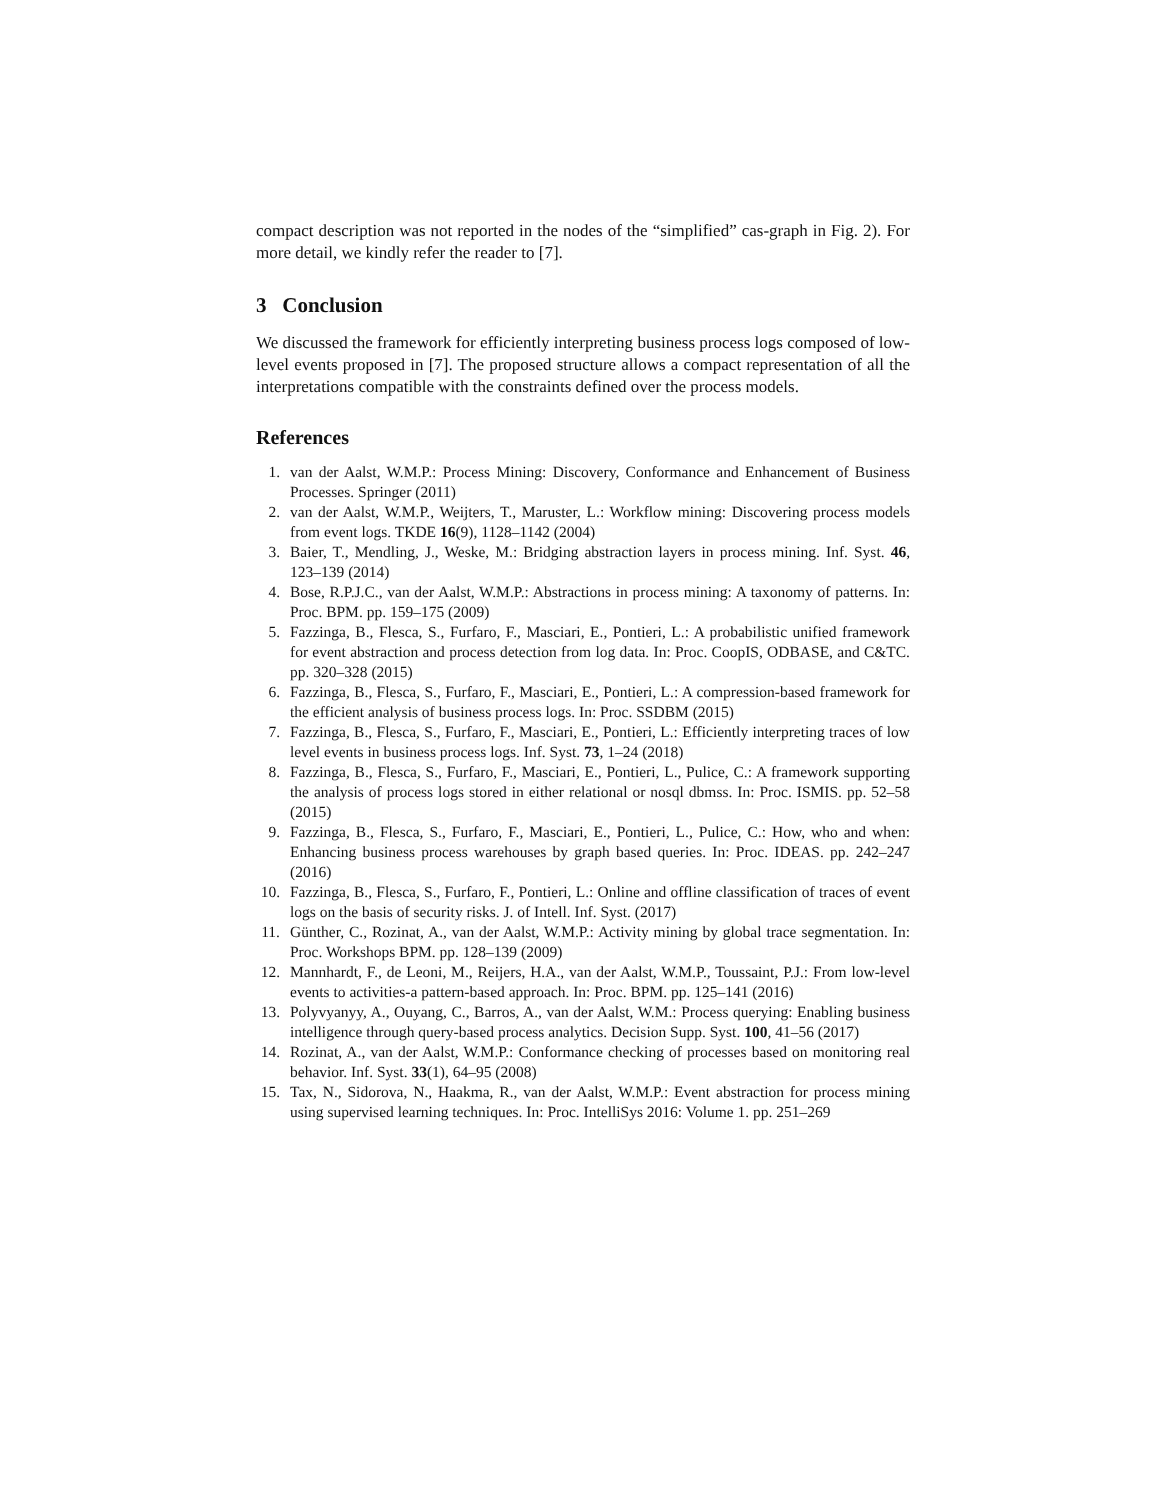compact description was not reported in the nodes of the “simplified” cas-graph in Fig. 2). For more detail, we kindly refer the reader to [7].
3 Conclusion
We discussed the framework for efficiently interpreting business process logs composed of low-level events proposed in [7]. The proposed structure allows a compact representation of all the interpretations compatible with the constraints defined over the process models.
References
1. van der Aalst, W.M.P.: Process Mining: Discovery, Conformance and Enhancement of Business Processes. Springer (2011)
2. van der Aalst, W.M.P., Weijters, T., Maruster, L.: Workflow mining: Discovering process models from event logs. TKDE 16(9), 1128–1142 (2004)
3. Baier, T., Mendling, J., Weske, M.: Bridging abstraction layers in process mining. Inf. Syst. 46, 123–139 (2014)
4. Bose, R.P.J.C., van der Aalst, W.M.P.: Abstractions in process mining: A taxonomy of patterns. In: Proc. BPM. pp. 159–175 (2009)
5. Fazzinga, B., Flesca, S., Furfaro, F., Masciari, E., Pontieri, L.: A probabilistic unified framework for event abstraction and process detection from log data. In: Proc. CoopIS, ODBASE, and C&TC. pp. 320–328 (2015)
6. Fazzinga, B., Flesca, S., Furfaro, F., Masciari, E., Pontieri, L.: A compression-based framework for the efficient analysis of business process logs. In: Proc. SSDBM (2015)
7. Fazzinga, B., Flesca, S., Furfaro, F., Masciari, E., Pontieri, L.: Efficiently interpreting traces of low level events in business process logs. Inf. Syst. 73, 1–24 (2018)
8. Fazzinga, B., Flesca, S., Furfaro, F., Masciari, E., Pontieri, L., Pulice, C.: A framework supporting the analysis of process logs stored in either relational or nosql dbmss. In: Proc. ISMIS. pp. 52–58 (2015)
9. Fazzinga, B., Flesca, S., Furfaro, F., Masciari, E., Pontieri, L., Pulice, C.: How, who and when: Enhancing business process warehouses by graph based queries. In: Proc. IDEAS. pp. 242–247 (2016)
10. Fazzinga, B., Flesca, S., Furfaro, F., Pontieri, L.: Online and offline classification of traces of event logs on the basis of security risks. J. of Intell. Inf. Syst. (2017)
11. Günther, C., Rozinat, A., van der Aalst, W.M.P.: Activity mining by global trace segmentation. In: Proc. Workshops BPM. pp. 128–139 (2009)
12. Mannhardt, F., de Leoni, M., Reijers, H.A., van der Aalst, W.M.P., Toussaint, P.J.: From low-level events to activities-a pattern-based approach. In: Proc. BPM. pp. 125–141 (2016)
13. Polyvyanyy, A., Ouyang, C., Barros, A., van der Aalst, W.M.: Process querying: Enabling business intelligence through query-based process analytics. Decision Supp. Syst. 100, 41–56 (2017)
14. Rozinat, A., van der Aalst, W.M.P.: Conformance checking of processes based on monitoring real behavior. Inf. Syst. 33(1), 64–95 (2008)
15. Tax, N., Sidorova, N., Haakma, R., van der Aalst, W.M.P.: Event abstraction for process mining using supervised learning techniques. In: Proc. IntelliSys 2016: Volume 1. pp. 251–269